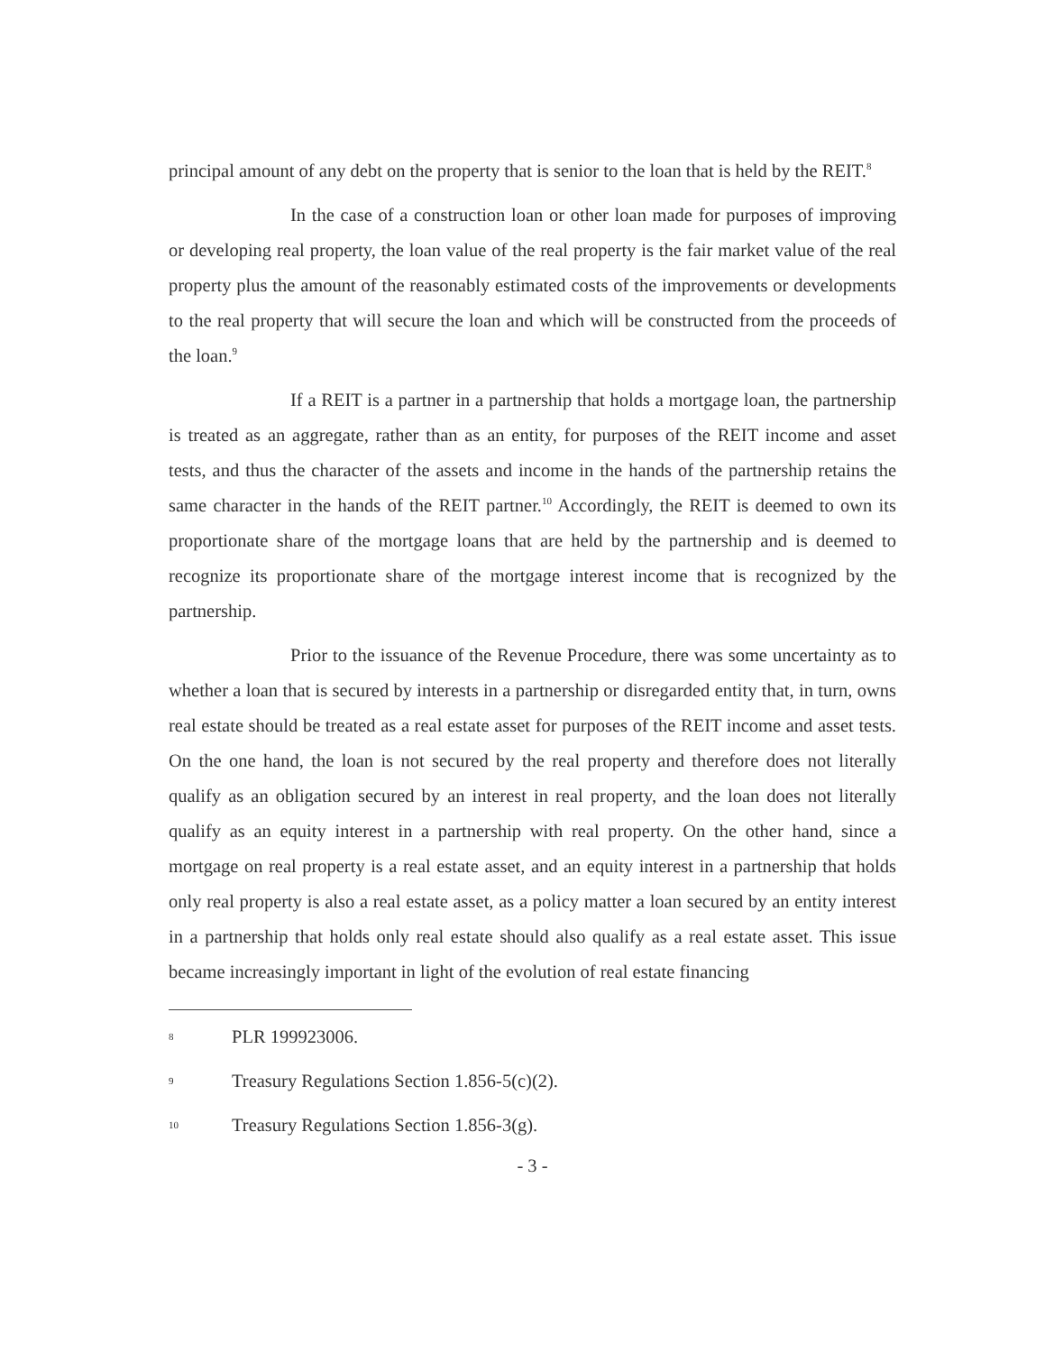principal amount of any debt on the property that is senior to the loan that is held by the REIT.<sup>8</sup>
In the case of a construction loan or other loan made for purposes of improving or developing real property, the loan value of the real property is the fair market value of the real property plus the amount of the reasonably estimated costs of the improvements or developments to the real property that will secure the loan and which will be constructed from the proceeds of the loan.<sup>9</sup>
If a REIT is a partner in a partnership that holds a mortgage loan, the partnership is treated as an aggregate, rather than as an entity, for purposes of the REIT income and asset tests, and thus the character of the assets and income in the hands of the partnership retains the same character in the hands of the REIT partner.<sup>10</sup> Accordingly, the REIT is deemed to own its proportionate share of the mortgage loans that are held by the partnership and is deemed to recognize its proportionate share of the mortgage interest income that is recognized by the partnership.
Prior to the issuance of the Revenue Procedure, there was some uncertainty as to whether a loan that is secured by interests in a partnership or disregarded entity that, in turn, owns real estate should be treated as a real estate asset for purposes of the REIT income and asset tests. On the one hand, the loan is not secured by the real property and therefore does not literally qualify as an obligation secured by an interest in real property, and the loan does not literally qualify as an equity interest in a partnership with real property. On the other hand, since a mortgage on real property is a real estate asset, and an equity interest in a partnership that holds only real property is also a real estate asset, as a policy matter a loan secured by an entity interest in a partnership that holds only real estate should also qualify as a real estate asset. This issue became increasingly important in light of the evolution of real estate financing
8 PLR 199923006.
9 Treasury Regulations Section 1.856-5(c)(2).
10 Treasury Regulations Section 1.856-3(g).
- 3 -